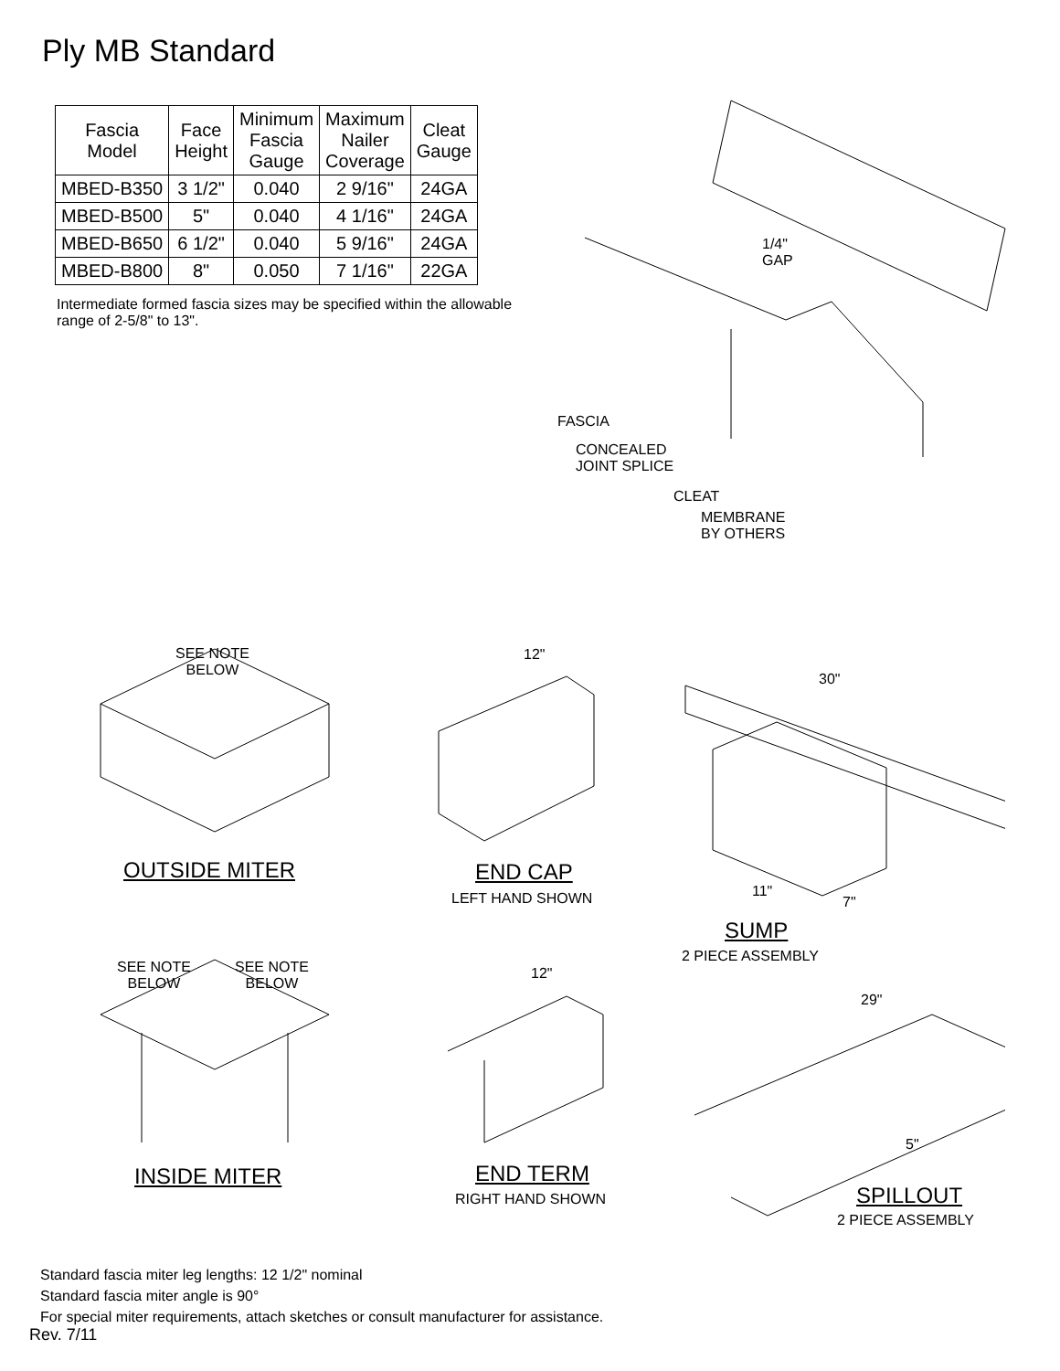Ply MB Standard
| Fascia Model | Face Height | Minimum Fascia Gauge | Maximum Nailer Coverage | Cleat Gauge |
| --- | --- | --- | --- | --- |
| MBED-B350 | 3 1/2" | 0.040 | 2 9/16" | 24GA |
| MBED-B500 | 5" | 0.040 | 4 1/16" | 24GA |
| MBED-B650 | 6 1/2" | 0.040 | 5 9/16" | 24GA |
| MBED-B800 | 8" | 0.050 | 7 1/16" | 22GA |
Intermediate formed fascia sizes may be specified within the allowable range of 2-5/8" to 13".
1/4"
GAP
FASCIA
CONCEALED
JOINT SPLICE
CLEAT
MEMBRANE
BY OTHERS
SEE NOTE
BELOW
12"
30"
OUTSIDE MITER END CAP
LEFT HAND SHOWN 11"
7"
SUMP
2 PIECE ASSEMBLY
SEE NOTE
BELOW
SEE NOTE
BELOW
12"
29"
5"
END TERM
INSIDE MITER
RIGHT HAND SHOWN SPILLOUT
2 PIECE ASSEMBLY
Standard fascia miter leg lengths: 12 1/2" nominal
Standard fascia miter angle is 90°
For special miter requirements, attach sketches or consult manufacturer for assistance.
Rev. 7/11